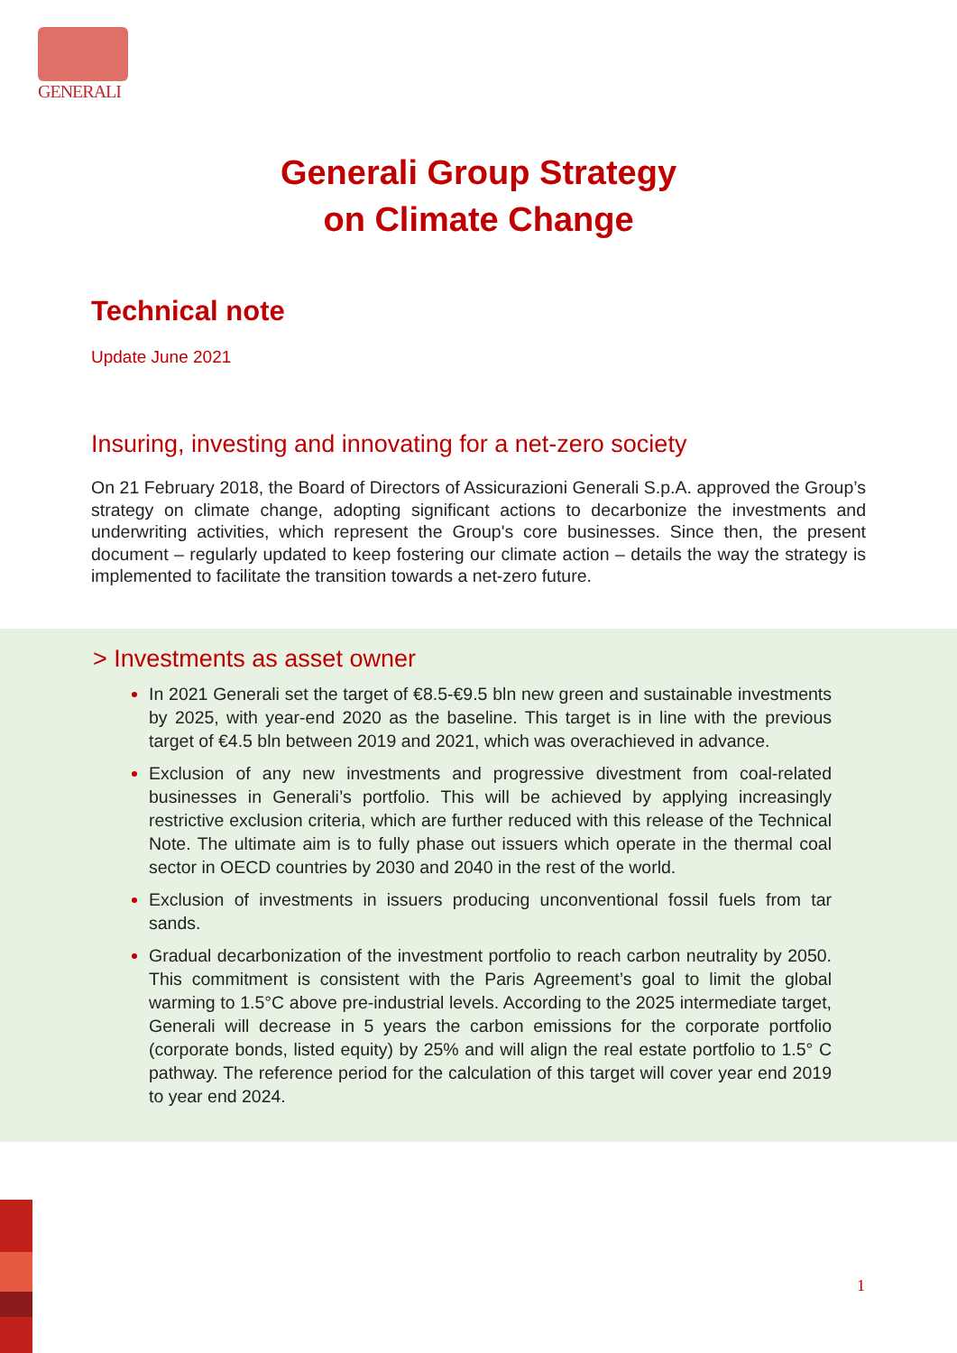GENERALI
Generali Group Strategy
on Climate Change
Technical note
Update June 2021
Insuring, investing and innovating for a net-zero society
On 21 February 2018, the Board of Directors of Assicurazioni Generali S.p.A. approved the Group’s strategy on climate change, adopting significant actions to decarbonize the investments and underwriting activities, which represent the Group's core businesses. Since then, the present document – regularly updated to keep fostering our climate action – details the way the strategy is implemented to facilitate the transition towards a net-zero future.
> Investments as asset owner
In 2021 Generali set the target of €8.5-€9.5 bln new green and sustainable investments by 2025, with year-end 2020 as the baseline. This target is in line with the previous target of €4.5 bln between 2019 and 2021, which was overachieved in advance.
Exclusion of any new investments and progressive divestment from coal-related businesses in Generali’s portfolio. This will be achieved by applying increasingly restrictive exclusion criteria, which are further reduced with this release of the Technical Note. The ultimate aim is to fully phase out issuers which operate in the thermal coal sector in OECD countries by 2030 and 2040 in the rest of the world.
Exclusion of investments in issuers producing unconventional fossil fuels from tar sands.
Gradual decarbonization of the investment portfolio to reach carbon neutrality by 2050. This commitment is consistent with the Paris Agreement’s goal to limit the global warming to 1.5°C above pre-industrial levels. According to the 2025 intermediate target, Generali will decrease in 5 years the carbon emissions for the corporate portfolio (corporate bonds, listed equity) by 25% and will align the real estate portfolio to 1.5° C pathway. The reference period for the calculation of this target will cover year end 2019 to year end 2024.
1